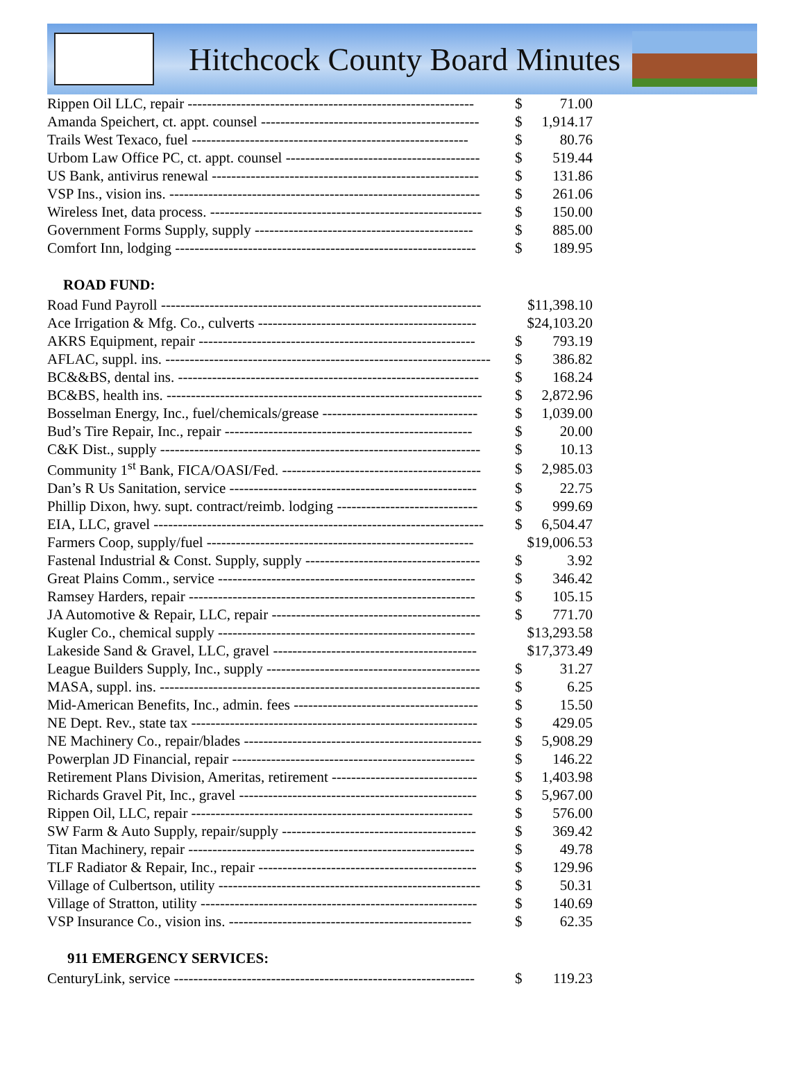Hitchcock County Board Minutes
| Rippen Oil LLC, repair ----------------------------------------------------------- | $ | 71.00 |
| Amanda Speichert, ct. appt. counsel --------------------------------------------- | $ | 1,914.17 |
| Trails West Texaco, fuel --------------------------------------------------------- | $ | 80.76 |
| Urbom Law Office PC, ct. appt. counsel ---------------------------------------- | $ | 519.44 |
| US Bank, antivirus renewal ------------------------------------------------------- | $ | 131.86 |
| VSP Ins., vision ins. ---------------------------------------------------------------- | $ | 261.06 |
| Wireless Inet, data process. -------------------------------------------------------- | $ | 150.00 |
| Government Forms Supply, supply --------------------------------------------- | $ | 885.00 |
| Comfort Inn, lodging -------------------------------------------------------------- | $ | 189.95 |
ROAD FUND:
| Road Fund Payroll ------------------------------------------------------------------ | $11,398.10 | |
| Ace Irrigation & Mfg. Co., culverts --------------------------------------------- | $24,103.20 | |
| AKRS Equipment, repair --------------------------------------------------------- | $ | 793.19 |
| AFLAC, suppl. ins. ------------------------------------------------------------------- | $ | 386.82 |
| BC&&BS, dental ins. -------------------------------------------------------------- | $ | 168.24 |
| BC&BS, health ins. ----------------------------------------------------------------- | $ | 2,872.96 |
| Bosselman Energy, Inc., fuel/chemicals/grease -------------------------------- | $ | 1,039.00 |
| Bud’s Tire Repair, Inc., repair --------------------------------------------------- | $ | 20.00 |
| C&K Dist., supply ------------------------------------------------------------------ | $ | 10.13 |
| Community 1<sup>st</sup> Bank, FICA/OASI/Fed. ----------------------------------------- | $ | 2,985.03 |
| Dan’s R Us Sanitation, service --------------------------------------------------- | $ | 22.75 |
| Phillip Dixon, hwy. supt. contract/reimb. lodging ----------------------------- | $ | 999.69 |
| EIA, LLC, gravel -------------------------------------------------------------------- | $ | 6,504.47 |
| Farmers Coop, supply/fuel ------------------------------------------------------- | $19,006.53 | |
| Fastenal Industrial & Const. Supply, supply ------------------------------------ | $ | 3.92 |
| Great Plains Comm., service ----------------------------------------------------- | $ | 346.42 |
| Ramsey Harders, repair ----------------------------------------------------------- | $ | 105.15 |
| JA Automotive & Repair, LLC, repair ------------------------------------------- | $ | 771.70 |
| Kugler Co., chemical supply ----------------------------------------------------- | $13,293.58 | |
| Lakeside Sand & Gravel, LLC, gravel ------------------------------------------ | $17,373.49 | |
| League Builders Supply, Inc., supply -------------------------------------------- | $ | 31.27 |
| MASA, suppl. ins. ------------------------------------------------------------------ | $ | 6.25 |
| Mid-American Benefits, Inc., admin. fees -------------------------------------- | $ | 15.50 |
| NE Dept. Rev., state tax ----------------------------------------------------------- | $ | 429.05 |
| NE Machinery Co., repair/blades ------------------------------------------------- | $ | 5,908.29 |
| Powerplan JD Financial, repair -------------------------------------------------- | $ | 146.22 |
| Retirement Plans Division, Ameritas, retirement ------------------------------ | $ | 1,403.98 |
| Richards Gravel Pit, Inc., gravel ------------------------------------------------- | $ | 5,967.00 |
| Rippen Oil, LLC, repair ---------------------------------------------------------- | $ | 576.00 |
| SW Farm & Auto Supply, repair/supply ---------------------------------------- | $ | 369.42 |
| Titan Machinery, repair ----------------------------------------------------------- | $ | 49.78 |
| TLF Radiator & Repair, Inc., repair --------------------------------------------- | $ | 129.96 |
| Village of Culbertson, utility ------------------------------------------------------ | $ | 50.31 |
| Village of Stratton, utility --------------------------------------------------------- | $ | 140.69 |
| VSP Insurance Co., vision ins. -------------------------------------------------- | $ | 62.35 |
911 EMERGENCY SERVICES:
| CenturyLink, service -------------------------------------------------------------- | $ | 119.23 |